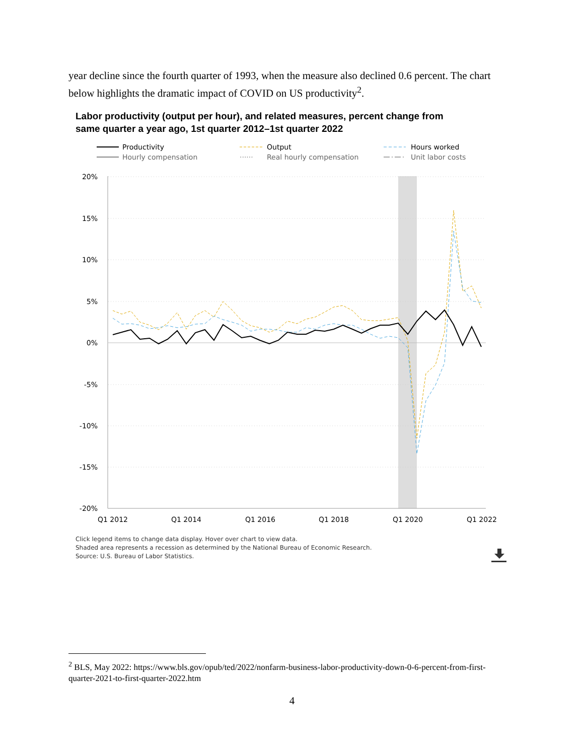year decline since the fourth quarter of 1993, when the measure also declined 0.6 percent. The chart below highlights the dramatic impact of COVID on US productivity<sup>2</sup>.
Labor productivity (output per hour), and related measures, percent change from
same quarter a year ago, 1st quarter 2012–1st quarter 2022
Productivity
Hourly compensation
Output
······
Real hourly compensation
Hours worked
Unit labor costs
20%
15%
10%
5%
0%
-5%
-10%
-15%
-20%
Q1 2012
Q1 2014
Q1 2016
Q1 2018
Q1 2020
Q1 2022
Click legend items to change data display. Hover over chart to view data.
Shaded area represents a recession as determined by the National Bureau of Economic Research.
Source: U.S. Bureau of Labor Statistics.
<sup>2</sup> BLS, May 2022: https://www.bls.gov/opub/ted/2022/nonfarm-business-labor-productivity-down-0-6-percent-from-first-quarter-2021-to-first-quarter-2022.htm
4